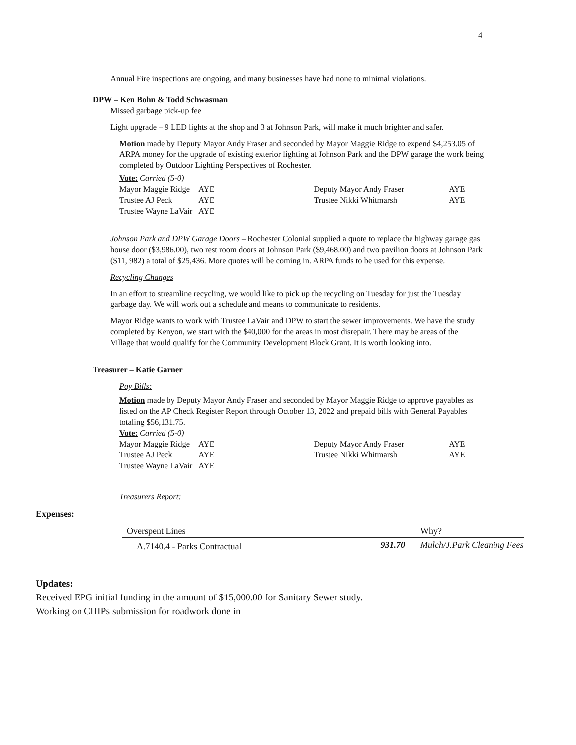4
Annual Fire inspections are ongoing, and many businesses have had none to minimal violations.
DPW – Ken Bohn & Todd Schwasman
Missed garbage pick-up fee
Light upgrade – 9 LED lights at the shop and 3 at Johnson Park, will make it much brighter and safer.
Motion made by Deputy Mayor Andy Fraser and seconded by Mayor Maggie Ridge to expend $4,253.05 of ARPA money for the upgrade of existing exterior lighting at Johnson Park and the DPW garage the work being completed by Outdoor Lighting Perspectives of Rochester.
Vote: Carried (5-0)
| Mayor Maggie Ridge | AYE | Deputy Mayor Andy Fraser | AYE |
| Trustee AJ Peck | AYE | Trustee Nikki Whitmarsh | AYE |
| Trustee Wayne LaVair | AYE | | |
Johnson Park and DPW Garage Doors – Rochester Colonial supplied a quote to replace the highway garage gas house door ($3,986.00), two rest room doors at Johnson Park ($9,468.00) and two pavilion doors at Johnson Park ($11, 982) a total of $25,436. More quotes will be coming in. ARPA funds to be used for this expense.
Recycling Changes
In an effort to streamline recycling, we would like to pick up the recycling on Tuesday for just the Tuesday garbage day. We will work out a schedule and means to communicate to residents.
Mayor Ridge wants to work with Trustee LaVair and DPW to start the sewer improvements. We have the study completed by Kenyon, we start with the $40,000 for the areas in most disrepair. There may be areas of the Village that would qualify for the Community Development Block Grant. It is worth looking into.
Treasurer – Katie Garner
Pay Bills:
Motion made by Deputy Mayor Andy Fraser and seconded by Mayor Maggie Ridge to approve payables as listed on the AP Check Register Report through October 13, 2022 and prepaid bills with General Payables totaling $56,131.75.
Vote: Carried (5-0)
| Mayor Maggie Ridge | AYE | Deputy Mayor Andy Fraser | AYE |
| Trustee AJ Peck | AYE | Trustee Nikki Whitmarsh | AYE |
| Trustee Wayne LaVair | AYE | | |
Treasurers Report:
Expenses:
| Overspent Lines | | Why? |
| --- | --- | --- |
| A.7140.4 - Parks Contractual | 931.70 | Mulch/J.Park Cleaning Fees |
Updates:
Received EPG initial funding in the amount of $15,000.00 for Sanitary Sewer study.
Working on CHIPs submission for roadwork done in